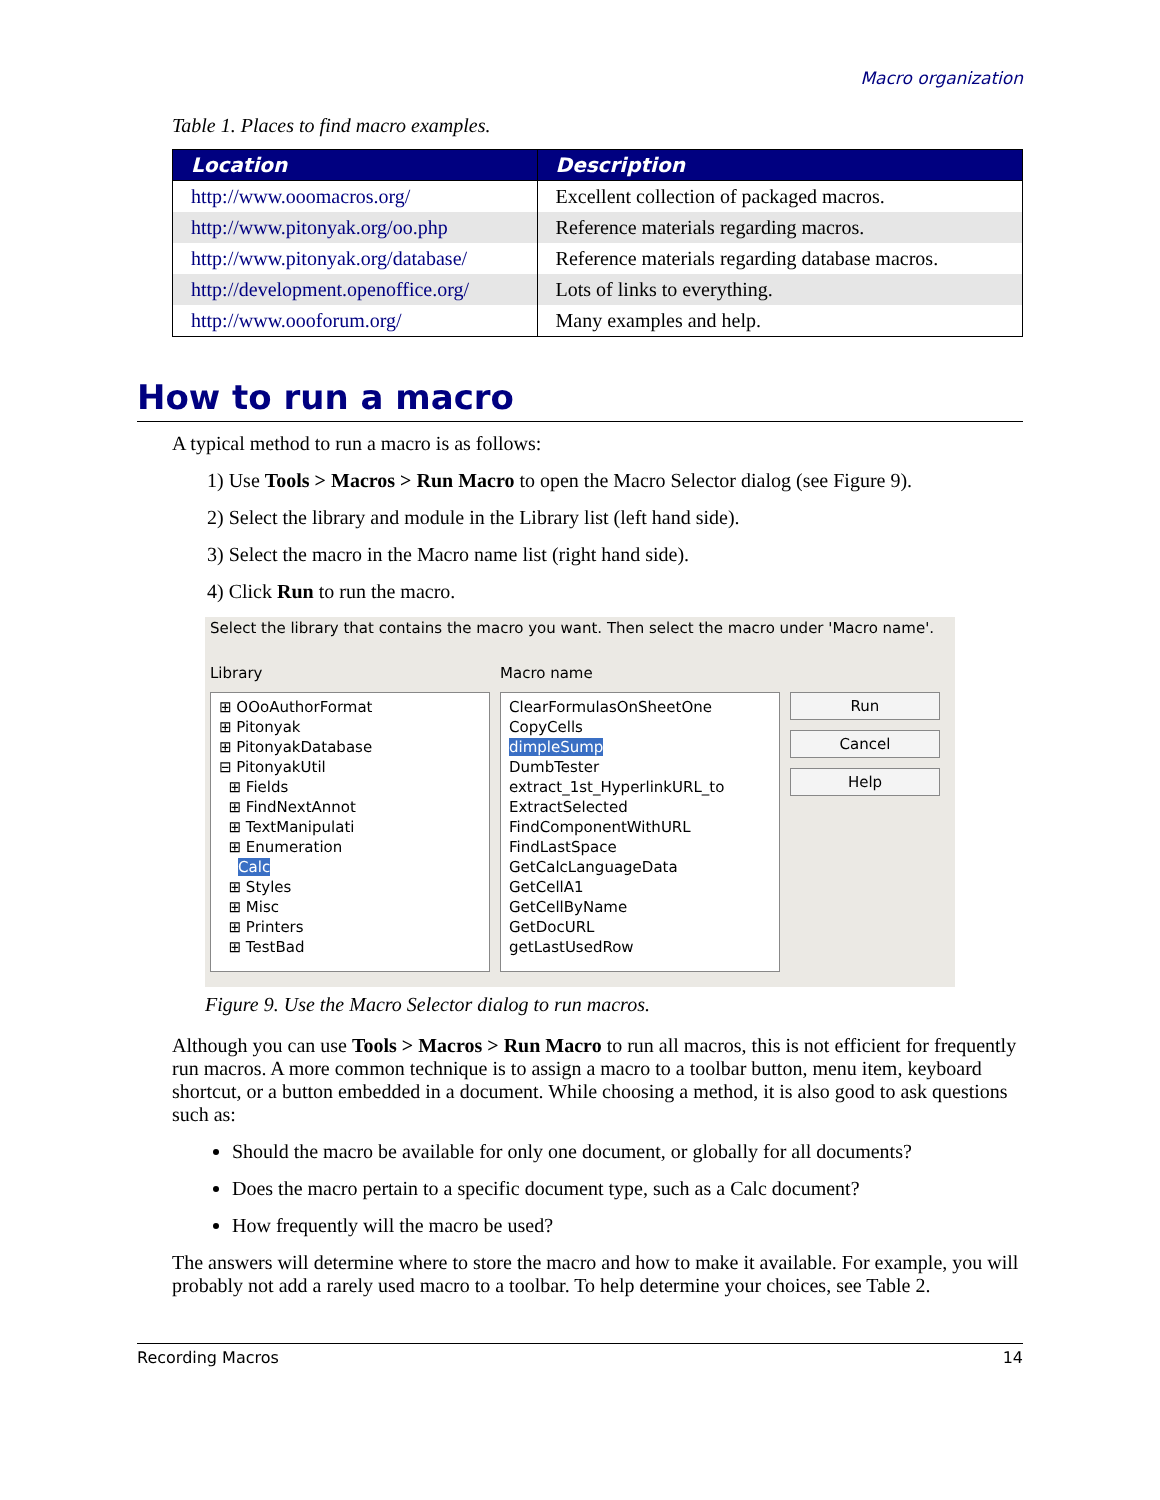Macro organization
Table 1. Places to find macro examples.
| Location | Description |
| --- | --- |
| http://www.ooomacros.org/ | Excellent collection of packaged macros. |
| http://www.pitonyak.org/oo.php | Reference materials regarding macros. |
| http://www.pitonyak.org/database/ | Reference materials regarding database macros. |
| http://development.openoffice.org/ | Lots of links to everything. |
| http://www.oooforum.org/ | Many examples and help. |
How to run a macro
A typical method to run a macro is as follows:
1) Use Tools > Macros > Run Macro to open the Macro Selector dialog (see Figure 9).
2) Select the library and module in the Library list (left hand side).
3) Select the macro in the Macro name list (right hand side).
4) Click Run to run the macro.
Select the library that contains the macro you want. Then select the macro under 'Macro name'.
Library
⊞ OOoAuthorFormat
⊞ Pitonyak
⊞ PitonyakDatabase
⊟ PitonyakUtil
⊞ Fields
⊞ FindNextAnnot
⊞ TextManipulati
⊞ Enumeration
Calc
⊞ Styles
⊞ Misc
⊞ Printers
⊞ TestBad
Macro name
ClearFormulasOnSheetOne
CopyCells
dimpleSump
DumbTester
extract_1st_HyperlinkURL_to
ExtractSelected
FindComponentWithURL
FindLastSpace
GetCalcLanguageData
GetCellA1
GetCellByName
GetDocURL
getLastUsedRow
Run
Cancel
Help
Figure 9. Use the Macro Selector dialog to run macros.
Although you can use Tools > Macros > Run Macro to run all macros, this is not efficient for frequently run macros. A more common technique is to assign a macro to a toolbar button, menu item, keyboard shortcut, or a button embedded in a document. While choosing a method, it is also good to ask questions such as:
Should the macro be available for only one document, or globally for all documents?
Does the macro pertain to a specific document type, such as a Calc document?
How frequently will the macro be used?
The answers will determine where to store the macro and how to make it available. For example, you will probably not add a rarely used macro to a toolbar. To help determine your choices, see Table 2.
Recording Macros 14